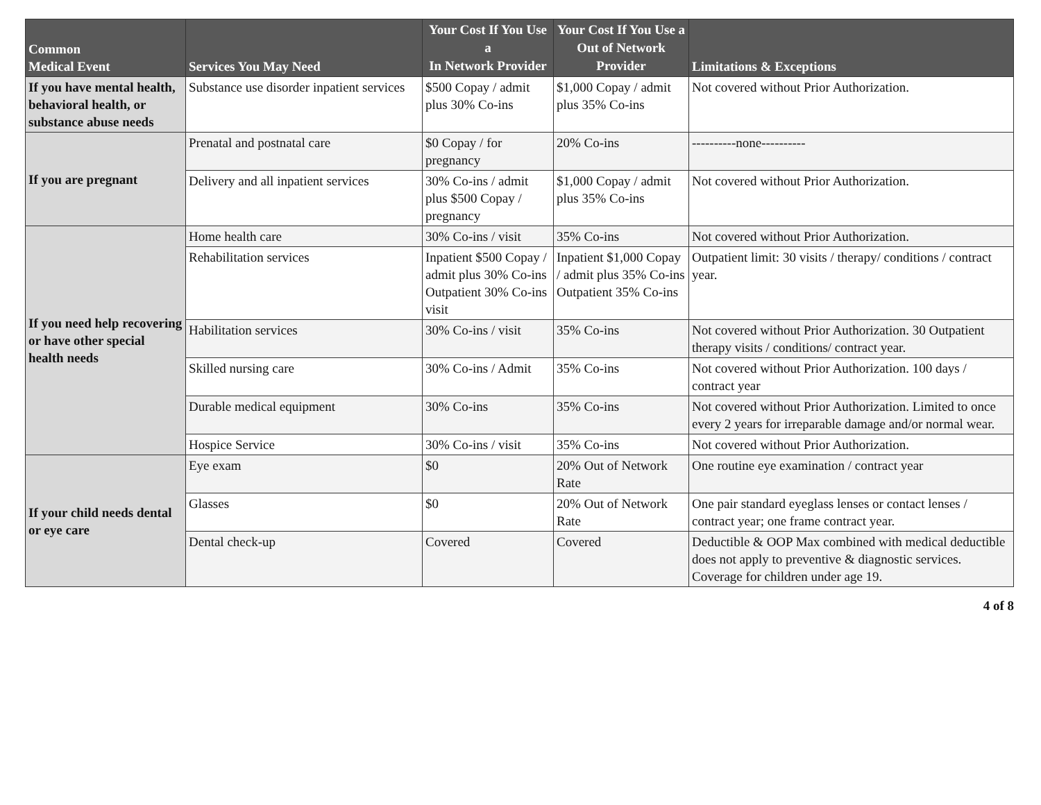| Common Medical Event | Services You May Need | Your Cost If You Use a In Network Provider | Your Cost If You Use a Out of Network Provider | Limitations & Exceptions |
| --- | --- | --- | --- | --- |
| If you have mental health, behavioral health, or substance abuse needs | Substance use disorder inpatient services | $500 Copay / admit plus 30% Co-ins | $1,000 Copay / admit plus 35% Co-ins | Not covered without Prior Authorization. |
| If you are pregnant | Prenatal and postnatal care | $0 Copay / for pregnancy | 20% Co-ins | ----------none---------- |
| | Delivery and all inpatient services | 30% Co-ins / admit plus $500 Copay / pregnancy | $1,000 Copay / admit plus 35% Co-ins | Not covered without Prior Authorization. |
| If you need help recovering or have other special health needs | Home health care | 30% Co-ins / visit | 35% Co-ins | Not covered without Prior Authorization. |
| | Rehabilitation services | Inpatient $500 Copay / admit plus 30% Co-ins Outpatient 30% Co-ins visit | Inpatient $1,000 Copay / admit plus 35% Co-ins Outpatient 35% Co-ins | Outpatient limit: 30 visits / therapy/ conditions / contract year. |
| | Habilitation services | 30% Co-ins / visit | 35% Co-ins | Not covered without Prior Authorization. 30 Outpatient therapy visits / conditions/ contract year. |
| | Skilled nursing care | 30% Co-ins / Admit | 35% Co-ins | Not covered without Prior Authorization. 100 days / contract year |
| | Durable medical equipment | 30% Co-ins | 35% Co-ins | Not covered without Prior Authorization. Limited to once every 2 years for irreparable damage and/or normal wear. |
| | Hospice Service | 30% Co-ins / visit | 35% Co-ins | Not covered without Prior Authorization. |
| If your child needs dental or eye care | Eye exam | $0 | 20% Out of Network Rate | One routine eye examination / contract year |
| | Glasses | $0 | 20% Out of Network Rate | One pair standard eyeglass lenses or contact lenses / contract year; one frame contract year. |
| | Dental check-up | Covered | Covered | Deductible & OOP Max combined with medical deductible does not apply to preventive & diagnostic services. Coverage for children under age 19. |
4 of 8